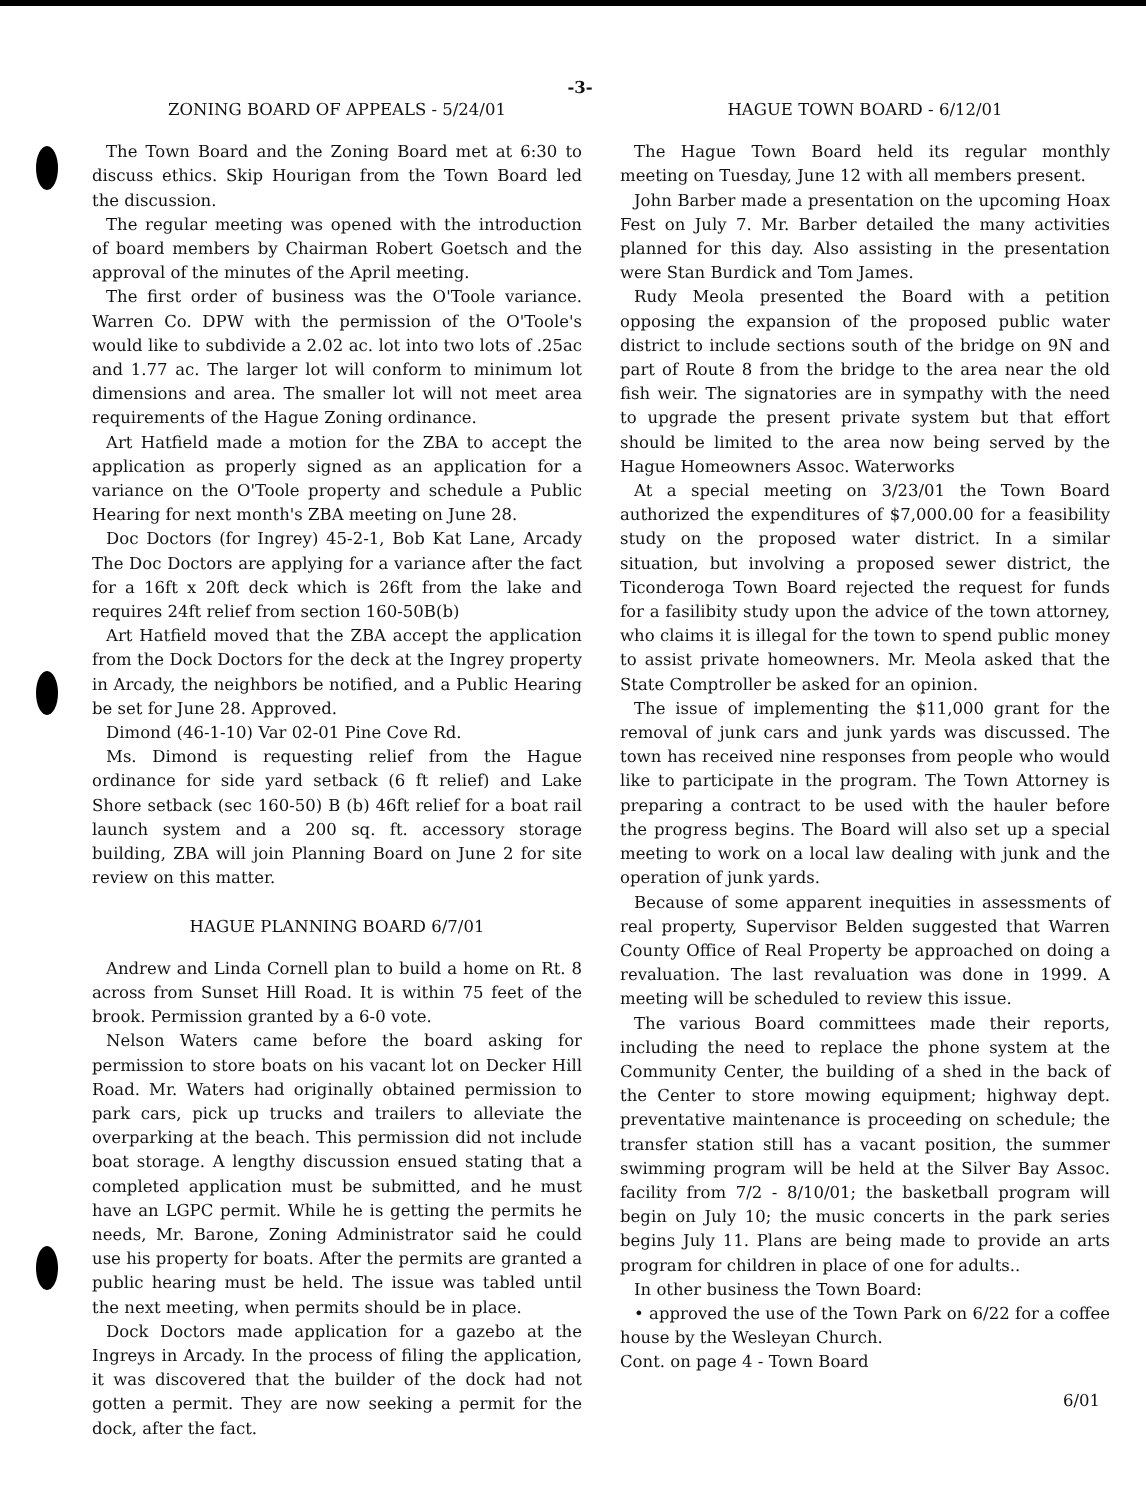-3-
ZONING BOARD OF APPEALS - 5/24/01
The Town Board and the Zoning Board met at 6:30 to discuss ethics. Skip Hourigan from the Town Board led the discussion.
The regular meeting was opened with the introduction of board members by Chairman Robert Goetsch and the approval of the minutes of the April meeting.
The first order of business was the O'Toole variance. Warren Co. DPW with the permission of the O'Toole's would like to subdivide a 2.02 ac. lot into two lots of .25ac and 1.77 ac. The larger lot will conform to minimum lot dimensions and area. The smaller lot will not meet area requirements of the Hague Zoning ordinance.
Art Hatfield made a motion for the ZBA to accept the application as properly signed as an application for a variance on the O'Toole property and schedule a Public Hearing for next month's ZBA meeting on June 28.
Doc Doctors (for Ingrey) 45-2-1, Bob Kat Lane, Arcady The Doc Doctors are applying for a variance after the fact for a 16ft x 20ft deck which is 26ft from the lake and requires 24ft relief from section 160-50B(b)
Art Hatfield moved that the ZBA accept the application from the Dock Doctors for the deck at the Ingrey property in Arcady, the neighbors be notified, and a Public Hearing be set for June 28. Approved.
Dimond (46-1-10) Var 02-01 Pine Cove Rd.
Ms. Dimond is requesting relief from the Hague ordinance for side yard setback (6 ft relief) and Lake Shore setback (sec 160-50) B (b) 46ft relief for a boat rail launch system and a 200 sq. ft. accessory storage building, ZBA will join Planning Board on June 2 for site review on this matter.
HAGUE PLANNING BOARD 6/7/01
Andrew and Linda Cornell plan to build a home on Rt. 8 across from Sunset Hill Road. It is within 75 feet of the brook. Permission granted by a 6-0 vote.
Nelson Waters came before the board asking for permission to store boats on his vacant lot on Decker Hill Road. Mr. Waters had originally obtained permission to park cars, pick up trucks and trailers to alleviate the overparking at the beach. This permission did not include boat storage. A lengthy discussion ensued stating that a completed application must be submitted, and he must have an LGPC permit. While he is getting the permits he needs, Mr. Barone, Zoning Administrator said he could use his property for boats. After the permits are granted a public hearing must be held. The issue was tabled until the next meeting, when permits should be in place.
Dock Doctors made application for a gazebo at the Ingreys in Arcady. In the process of filing the application, it was discovered that the builder of the dock had not gotten a permit. They are now seeking a permit for the dock, after the fact.
HAGUE TOWN BOARD - 6/12/01
The Hague Town Board held its regular monthly meeting on Tuesday, June 12 with all members present.
John Barber made a presentation on the upcoming Hoax Fest on July 7. Mr. Barber detailed the many activities planned for this day. Also assisting in the presentation were Stan Burdick and Tom James.
Rudy Meola presented the Board with a petition opposing the expansion of the proposed public water district to include sections south of the bridge on 9N and part of Route 8 from the bridge to the area near the old fish weir. The signatories are in sympathy with the need to upgrade the present private system but that effort should be limited to the area now being served by the Hague Homeowners Assoc. Waterworks
At a special meeting on 3/23/01 the Town Board authorized the expenditures of $7,000.00 for a feasibility study on the proposed water district. In a similar situation, but involving a proposed sewer district, the Ticonderoga Town Board rejected the request for funds for a fasilibity study upon the advice of the town attorney, who claims it is illegal for the town to spend public money to assist private homeowners. Mr. Meola asked that the State Comptroller be asked for an opinion.
The issue of implementing the $11,000 grant for the removal of junk cars and junk yards was discussed. The town has received nine responses from people who would like to participate in the program. The Town Attorney is preparing a contract to be used with the hauler before the progress begins. The Board will also set up a special meeting to work on a local law dealing with junk and the operation of junk yards.
Because of some apparent inequities in assessments of real property, Supervisor Belden suggested that Warren County Office of Real Property be approached on doing a revaluation. The last revaluation was done in 1999. A meeting will be scheduled to review this issue.
The various Board committees made their reports, including the need to replace the phone system at the Community Center, the building of a shed in the back of the Center to store mowing equipment; highway dept. preventative maintenance is proceeding on schedule; the transfer station still has a vacant position, the summer swimming program will be held at the Silver Bay Assoc. facility from 7/2 - 8/10/01; the basketball program will begin on July 10; the music concerts in the park series begins July 11. Plans are being made to provide an arts program for children in place of one for adults..
In other business the Town Board:
• approved the use of the Town Park on 6/22 for a coffee house by the Wesleyan Church.
Cont. on page 4 - Town Board
6/01